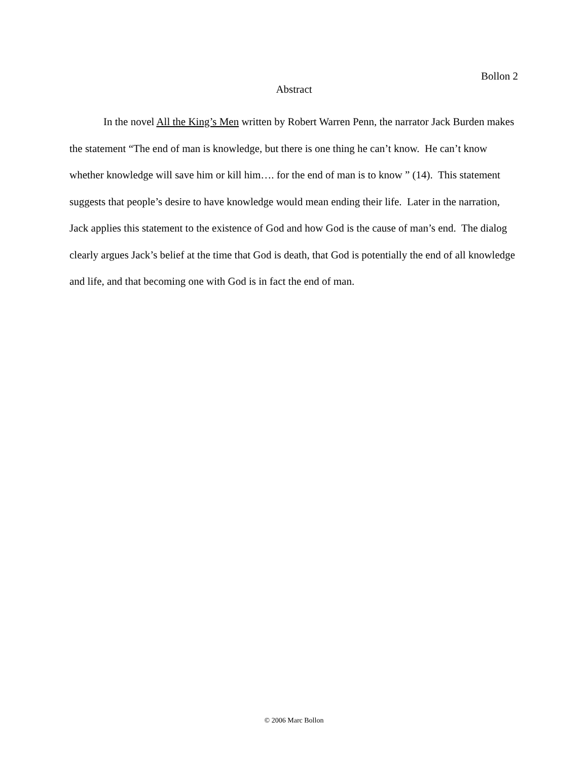Bollon 2
Abstract
In the novel All the King’s Men written by Robert Warren Penn, the narrator Jack Burden makes the statement “The end of man is knowledge, but there is one thing he can’t know. He can’t know whether knowledge will save him or kill him…. for the end of man is to know ” (14). This statement suggests that people’s desire to have knowledge would mean ending their life. Later in the narration, Jack applies this statement to the existence of God and how God is the cause of man’s end. The dialog clearly argues Jack’s belief at the time that God is death, that God is potentially the end of all knowledge and life, and that becoming one with God is in fact the end of man.
© 2006 Marc Bollon